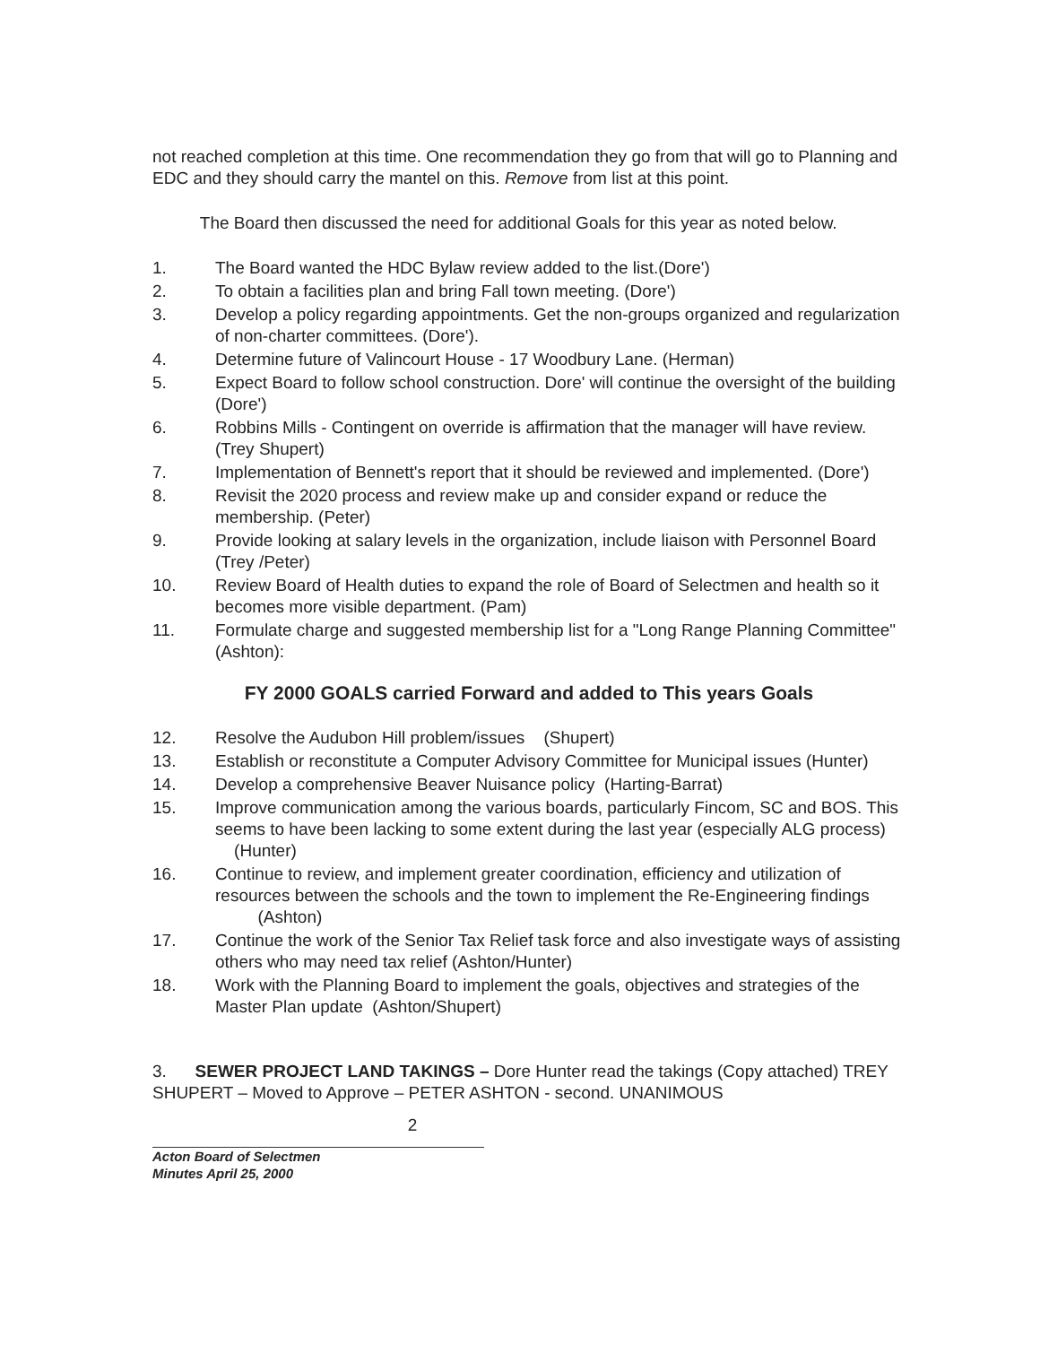not reached completion at this time. One recommendation they go from that will go to Planning and EDC and they should carry the mantel on this. Remove from list at this point.
The Board then discussed the need for additional Goals for this year as noted below.
1. The Board wanted the HDC Bylaw review added to the list.(Dore')
2. To obtain a facilities plan and bring Fall town meeting. (Dore')
3. Develop a policy regarding appointments. Get the non-groups organized and regularization of non-charter committees. (Dore').
4. Determine future of Valincourt House - 17 Woodbury Lane. (Herman)
5. Expect Board to follow school construction. Dore' will continue the oversight of the building (Dore')
6. Robbins Mills - Contingent on override is affirmation that the manager will have review. (Trey Shupert)
7. Implementation of Bennett's report that it should be reviewed and implemented. (Dore')
8. Revisit the 2020 process and review make up and consider expand or reduce the membership. (Peter)
9. Provide looking at salary levels in the organization, include liaison with Personnel Board (Trey /Peter)
10. Review Board of Health duties to expand the role of Board of Selectmen and health so it becomes more visible department. (Pam)
11. Formulate charge and suggested membership list for a "Long Range Planning Committee" (Ashton):
FY 2000 GOALS carried Forward and added to This years Goals
12. Resolve the Audubon Hill problem/issues (Shupert)
13. Establish or reconstitute a Computer Advisory Committee for Municipal issues (Hunter)
14. Develop a comprehensive Beaver Nuisance policy (Harting-Barrat)
15. Improve communication among the various boards, particularly Fincom, SC and BOS. This seems to have been lacking to some extent during the last year (especially ALG process) (Hunter)
16. Continue to review, and implement greater coordination, efficiency and utilization of resources between the schools and the town to implement the Re-Engineering findings (Ashton)
17. Continue the work of the Senior Tax Relief task force and also investigate ways of assisting others who may need tax relief (Ashton/Hunter)
18. Work with the Planning Board to implement the goals, objectives and strategies of the Master Plan update (Ashton/Shupert)
3. SEWER PROJECT LAND TAKINGS – Dore Hunter read the takings (Copy attached) TREY SHUPERT – Moved to Approve – PETER ASHTON - second. UNANIMOUS
2
Acton Board of Selectmen
Minutes April 25, 2000